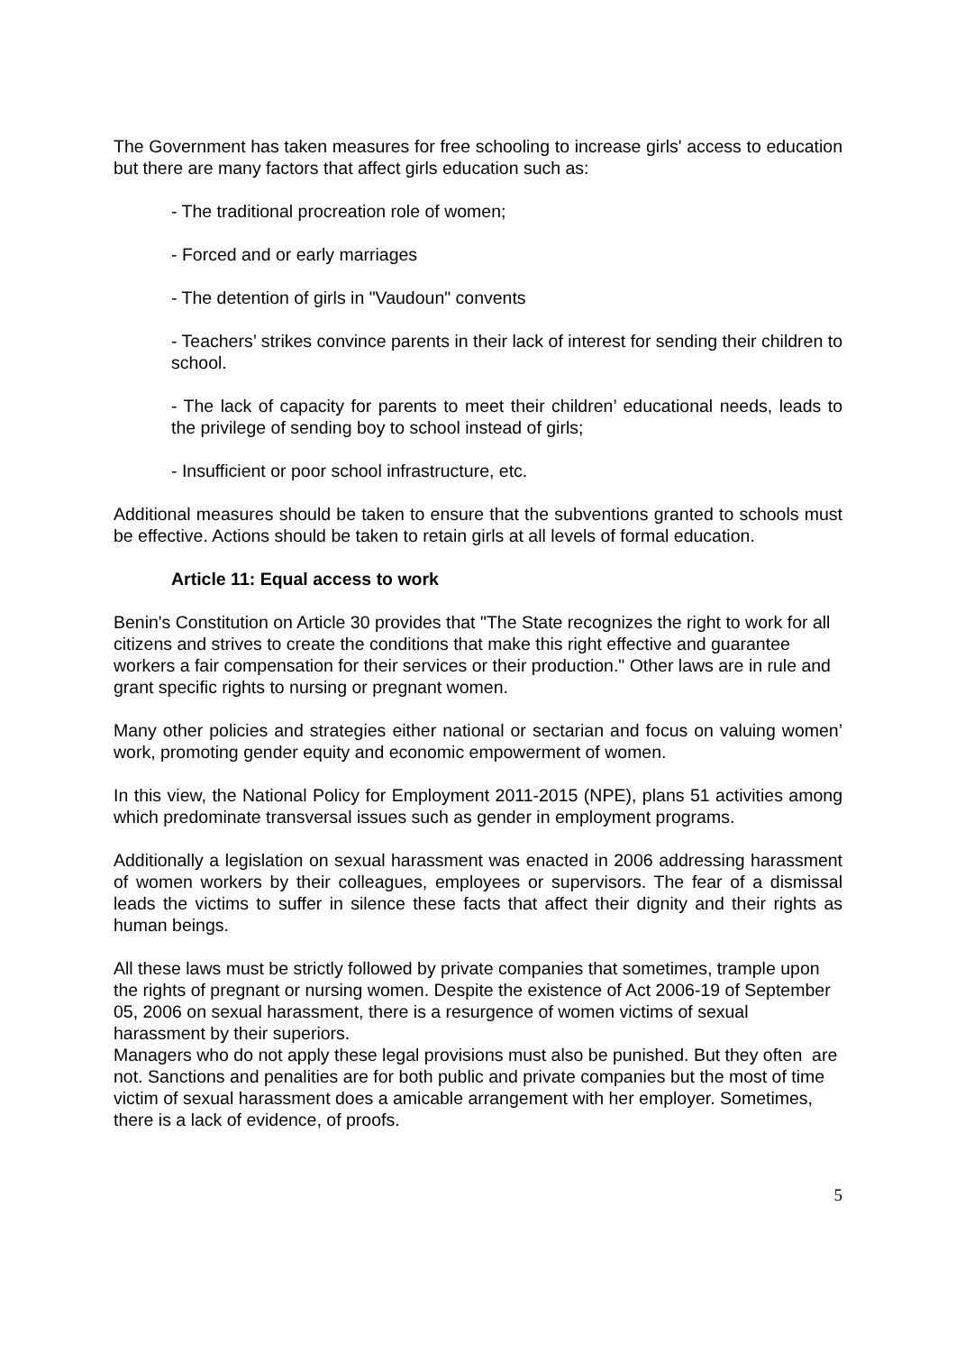The Government has taken measures for free schooling to increase girls' access to education but there are many factors that affect girls education such as:
- The traditional procreation role of women;
- Forced and or early marriages
- The detention of girls in "Vaudoun" convents
- Teachers’ strikes convince parents in their lack of interest for sending their children to school.
- The lack of capacity for parents to meet their children’ educational needs, leads to the privilege of sending boy to school instead of girls;
- Insufficient or poor school infrastructure, etc.
Additional measures should be taken to ensure that the subventions granted to schools must be effective. Actions should be taken to retain girls at all levels of formal education.
Article 11: Equal access to work
Benin's Constitution on Article 30 provides that "The State recognizes the right to work for all citizens and strives to create the conditions that make this right effective and guarantee workers a fair compensation for their services or their production." Other laws are in rule and grant specific rights to nursing or pregnant women.
Many other policies and strategies either national or sectarian and focus on valuing women’ work, promoting gender equity and economic empowerment of women.
In this view, the National Policy for Employment 2011-2015 (NPE), plans 51 activities among which predominate transversal issues such as gender in employment programs.
Additionally a legislation on sexual harassment was enacted in 2006 addressing harassment of women workers by their colleagues, employees or supervisors. The fear of a dismissal leads the victims to suffer in silence these facts that affect their dignity and their rights as human beings.
All these laws must be strictly followed by private companies that sometimes, trample upon the rights of pregnant or nursing women. Despite the existence of Act 2006-19 of September 05, 2006 on sexual harassment, there is a resurgence of women victims of sexual harassment by their superiors.
Managers who do not apply these legal provisions must also be punished. But they often are not. Sanctions and penalities are for both public and private companies but the most of time victim of sexual harassment does a amicable arrangement with her employer. Sometimes, there is a lack of evidence, of proofs.
5